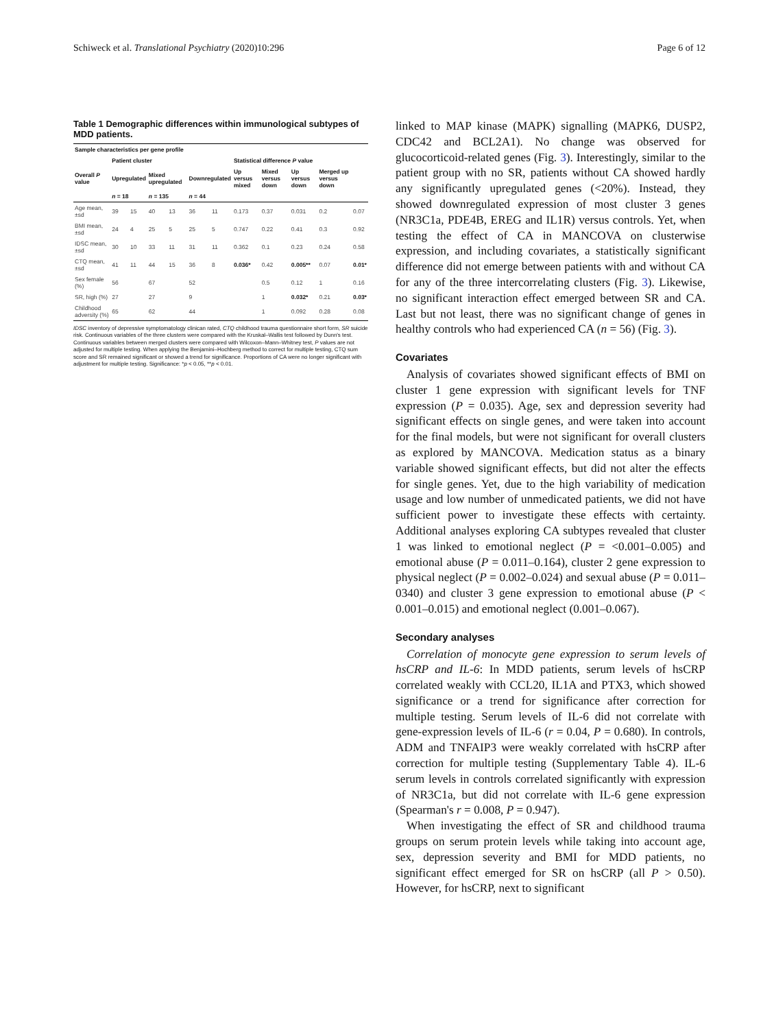Schiweck et al. Translational Psychiatry (2020)10:296 Page 6 of 12
Table 1 Demographic differences within immunological subtypes of MDD patients.
| Sample characteristics per gene profile | | | | | | | | | | | |
| --- | --- | --- | --- | --- | --- | --- | --- | --- | --- | --- | --- |
| | Patient cluster | | | | | | Statistical difference P value | | | | |
| Overall P value | Upregulated | | Mixed upregulated | | Downregulated | | Up versus mixed | Mixed versus down | Up versus down | Merged up versus down | |
| | n = 18 | | n = 135 | | n = 44 | | | | | | |
| Age mean, ±sd | 39 | 15 | 40 | 13 | 36 | 11 | 0.173 | 0.37 | 0.031 | 0.2 | 0.07 |
| BMI mean, ±sd | 24 | 4 | 25 | 5 | 25 | 5 | 0.747 | 0.22 | 0.41 | 0.3 | 0.92 |
| IDSC mean, ±sd | 30 | 10 | 33 | 11 | 31 | 11 | 0.362 | 0.1 | 0.23 | 0.24 | 0.58 |
| CTQ mean, ±sd | 41 | 11 | 44 | 15 | 36 | 8 | 0.036* | 0.42 | 0.005** | 0.07 | 0.01* |
| Sex female (%) | 56 | | 67 | | 52 | | | 0.5 | 0.12 | 1 | 0.16 |
| SR, high (%) | 27 | | 27 | | 9 | | | 1 | 0.032* | 0.21 | 0.03* |
| Childhood adversity (%) | 65 | | 62 | | 44 | | | 1 | 0.092 | 0.28 | 0.08 |
IDSC inventory of depressive symptomatology clinican rated, CTQ childhood trauma questionnaire short form, SR suicide risk. Continuous variables of the three clusters were compared with the Kruskal–Wallis test followed by Dunn's test. Continuous variables between merged clusters were compared with Wilcoxon–Mann–Whitney test, P values are not adjusted for multiple testing. When applying the Benjamini–Hochberg method to correct for multiple testing, CTQ sum score and SR remained significant or showed a trend for significance. Proportions of CA were no longer significant with adjustment for multiple testing. Significance: *p < 0.05, **p < 0.01.
linked to MAP kinase (MAPK) signalling (MAPK6, DUSP2, CDC42 and BCL2A1). No change was observed for glucocorticoid-related genes (Fig. 3). Interestingly, similar to the patient group with no SR, patients without CA showed hardly any significantly upregulated genes (<20%). Instead, they showed downregulated expression of most cluster 3 genes (NR3C1a, PDE4B, EREG and IL1R) versus controls. Yet, when testing the effect of CA in MANCOVA on clusterwise expression, and including covariates, a statistically significant difference did not emerge between patients with and without CA for any of the three intercorrelating clusters (Fig. 3). Likewise, no significant interaction effect emerged between SR and CA. Last but not least, there was no significant change of genes in healthy controls who had experienced CA (n = 56) (Fig. 3).
Covariates
Analysis of covariates showed significant effects of BMI on cluster 1 gene expression with significant levels for TNF expression (P = 0.035). Age, sex and depression severity had significant effects on single genes, and were taken into account for the final models, but were not significant for overall clusters as explored by MANCOVA. Medication status as a binary variable showed significant effects, but did not alter the effects for single genes. Yet, due to the high variability of medication usage and low number of unmedicated patients, we did not have sufficient power to investigate these effects with certainty. Additional analyses exploring CA subtypes revealed that cluster 1 was linked to emotional neglect (P = <0.001–0.005) and emotional abuse (P = 0.011–0.164), cluster 2 gene expression to physical neglect (P = 0.002–0.024) and sexual abuse (P = 0.011–0340) and cluster 3 gene expression to emotional abuse (P < 0.001–0.015) and emotional neglect (0.001–0.067).
Secondary analyses
Correlation of monocyte gene expression to serum levels of hsCRP and IL-6: In MDD patients, serum levels of hsCRP correlated weakly with CCL20, IL1A and PTX3, which showed significance or a trend for significance after correction for multiple testing. Serum levels of IL-6 did not correlate with gene-expression levels of IL-6 (r = 0.04, P = 0.680). In controls, ADM and TNFAIP3 were weakly correlated with hsCRP after correction for multiple testing (Supplementary Table 4). IL-6 serum levels in controls correlated significantly with expression of NR3C1a, but did not correlate with IL-6 gene expression (Spearman's r = 0.008, P = 0.947).
When investigating the effect of SR and childhood trauma groups on serum protein levels while taking into account age, sex, depression severity and BMI for MDD patients, no significant effect emerged for SR on hsCRP (all P > 0.50). However, for hsCRP, next to significant